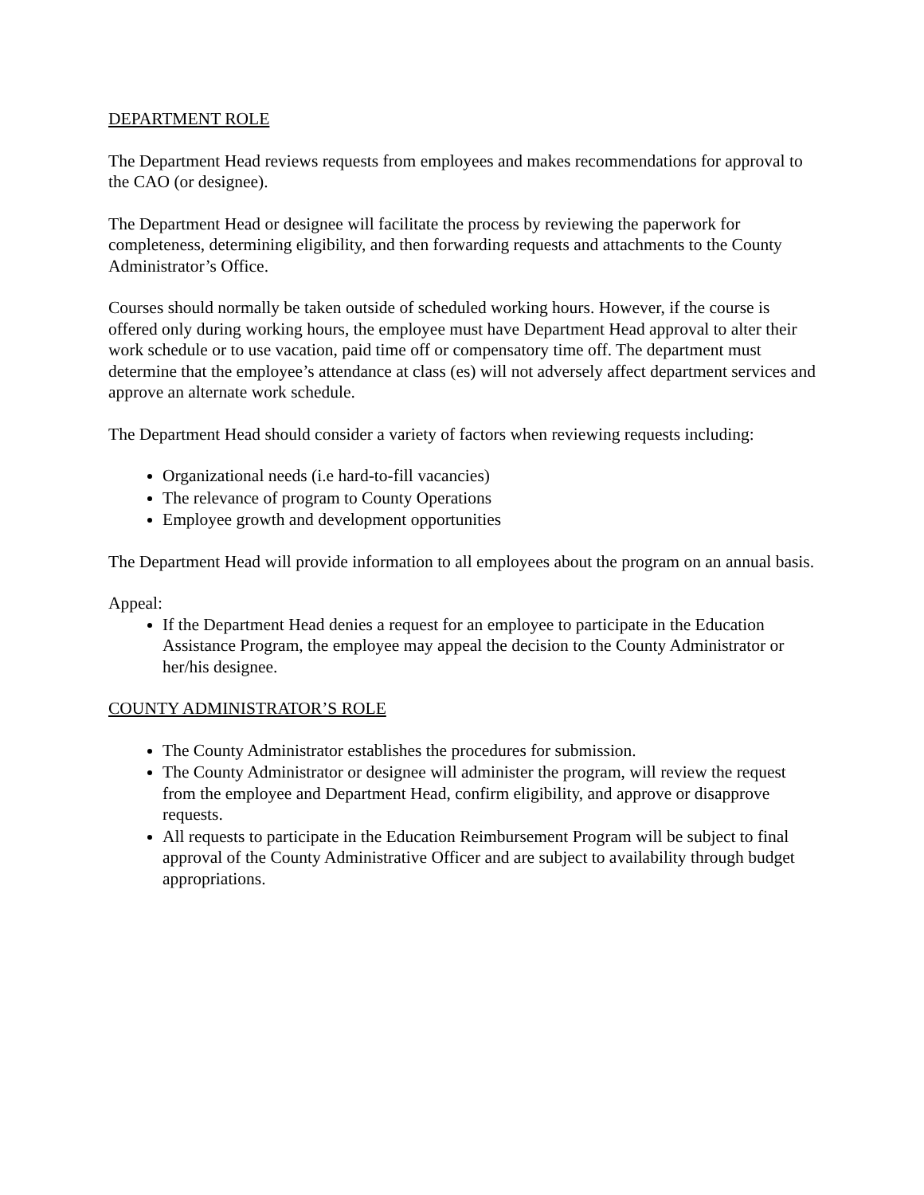DEPARTMENT ROLE
The Department Head reviews requests from employees and makes recommendations for approval to the CAO (or designee).
The Department Head or designee will facilitate the process by reviewing the paperwork for completeness, determining eligibility, and then forwarding requests and attachments to the County Administrator’s Office.
Courses should normally be taken outside of scheduled working hours. However, if the course is offered only during working hours, the employee must have Department Head approval to alter their work schedule or to use vacation, paid time off or compensatory time off. The department must determine that the employee’s attendance at class (es) will not adversely affect department services and approve an alternate work schedule.
The Department Head should consider a variety of factors when reviewing requests including:
Organizational needs (i.e hard-to-fill vacancies)
The relevance of program to County Operations
Employee growth and development opportunities
The Department Head will provide information to all employees about the program on an annual basis.
Appeal:
If the Department Head denies a request for an employee to participate in the Education Assistance Program, the employee may appeal the decision to the County Administrator or her/his designee.
COUNTY ADMINISTRATOR’S ROLE
The County Administrator establishes the procedures for submission.
The County Administrator or designee will administer the program, will review the request from the employee and Department Head, confirm eligibility, and approve or disapprove requests.
All requests to participate in the Education Reimbursement Program will be subject to final approval of the County Administrative Officer and are subject to availability through budget appropriations.